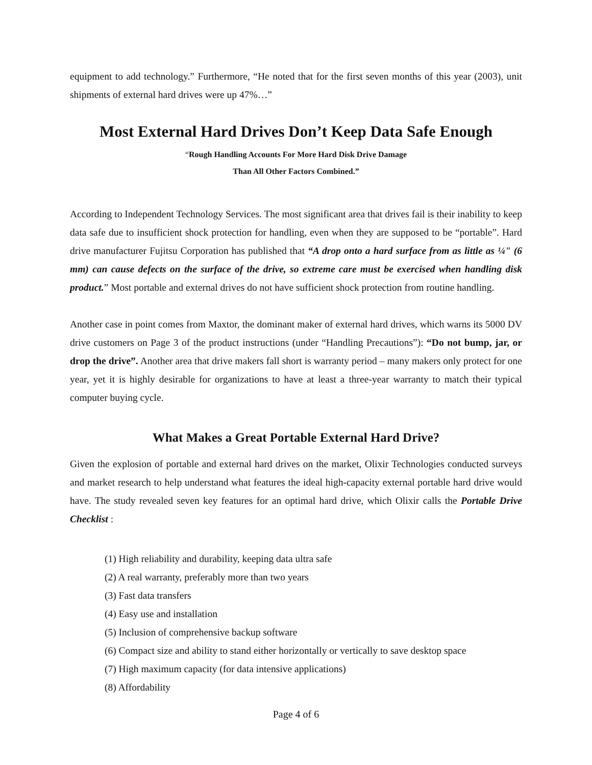equipment to add technology.” Furthermore, “He noted that for the first seven months of this year (2003), unit shipments of external hard drives were up 47%…”
Most External Hard Drives Don’t Keep Data Safe Enough
“Rough Handling Accounts For More Hard Disk Drive Damage
Than All Other Factors Combined.”
According to Independent Technology Services. The most significant area that drives fail is their inability to keep data safe due to insufficient shock protection for handling, even when they are supposed to be “portable”. Hard drive manufacturer Fujitsu Corporation has published that “A drop onto a hard surface from as little as ¼" (6 mm) can cause defects on the surface of the drive, so extreme care must be exercised when handling disk product.” Most portable and external drives do not have sufficient shock protection from routine handling.
Another case in point comes from Maxtor, the dominant maker of external hard drives, which warns its 5000 DV drive customers on Page 3 of the product instructions (under “Handling Precautions”): “Do not bump, jar, or drop the drive”. Another area that drive makers fall short is warranty period – many makers only protect for one year, yet it is highly desirable for organizations to have at least a three-year warranty to match their typical computer buying cycle.
What Makes a Great Portable External Hard Drive?
Given the explosion of portable and external hard drives on the market, Olixir Technologies conducted surveys and market research to help understand what features the ideal high-capacity external portable hard drive would have. The study revealed seven key features for an optimal hard drive, which Olixir calls the Portable Drive Checklist :
(1) High reliability and durability, keeping data ultra safe
(2) A real warranty, preferably more than two years
(3) Fast data transfers
(4) Easy use and installation
(5) Inclusion of comprehensive backup software
(6) Compact size and ability to stand either horizontally or vertically to save desktop space
(7) High maximum capacity (for data intensive applications)
(8) Affordability
Page 4 of 6